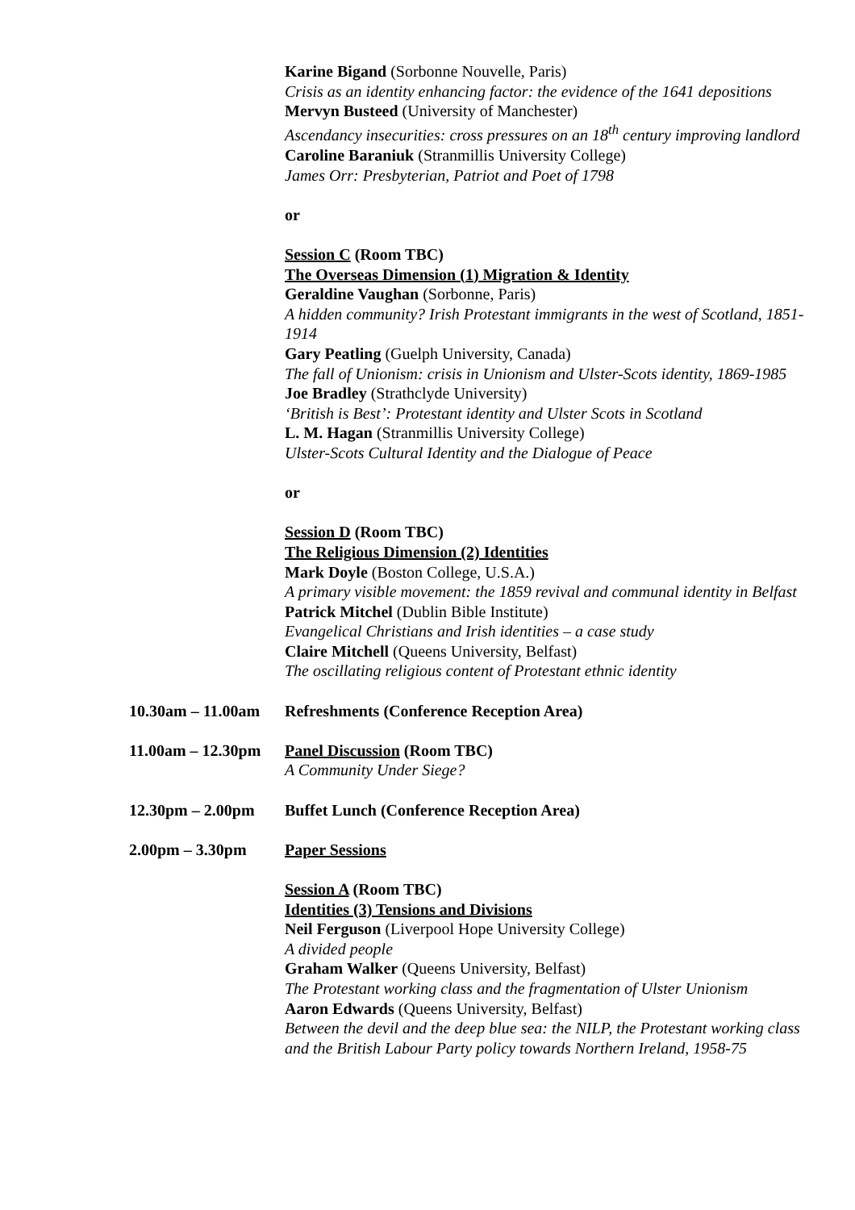Karine Bigand (Sorbonne Nouvelle, Paris)
Crisis as an identity enhancing factor: the evidence of the 1641 depositions
Mervyn Busteed (University of Manchester)
Ascendancy insecurities: cross pressures on an 18<sup>th</sup> century improving landlord
Caroline Baraniuk (Stranmillis University College)
James Orr: Presbyterian, Patriot and Poet of 1798
or
Session C (Room TBC)
The Overseas Dimension (1) Migration & Identity
Geraldine Vaughan (Sorbonne, Paris)
A hidden community? Irish Protestant immigrants in the west of Scotland, 1851-1914
Gary Peatling (Guelph University, Canada)
The fall of Unionism: crisis in Unionism and Ulster-Scots identity, 1869-1985
Joe Bradley (Strathclyde University)
‘British is Best’: Protestant identity and Ulster Scots in Scotland
L. M. Hagan (Stranmillis University College)
Ulster-Scots Cultural Identity and the Dialogue of Peace
or
Session D (Room TBC)
The Religious Dimension (2) Identities
Mark Doyle (Boston College, U.S.A.)
A primary visible movement: the 1859 revival and communal identity in Belfast
Patrick Mitchel (Dublin Bible Institute)
Evangelical Christians and Irish identities – a case study
Claire Mitchell (Queens University, Belfast)
The oscillating religious content of Protestant ethnic identity
10.30am – 11.00am
Refreshments (Conference Reception Area)
11.00am – 12.30pm
Panel Discussion (Room TBC)
A Community Under Siege?
12.30pm – 2.00pm Buffet Lunch (Conference Reception Area)
2.00pm – 3.30pm Paper Sessions
Session A (Room TBC)
Identities (3) Tensions and Divisions
Neil Ferguson (Liverpool Hope University College)
A divided people
Graham Walker (Queens University, Belfast)
The Protestant working class and the fragmentation of Ulster Unionism
Aaron Edwards (Queens University, Belfast)
Between the devil and the deep blue sea: the NILP, the Protestant working class and the British Labour Party policy towards Northern Ireland, 1958-75